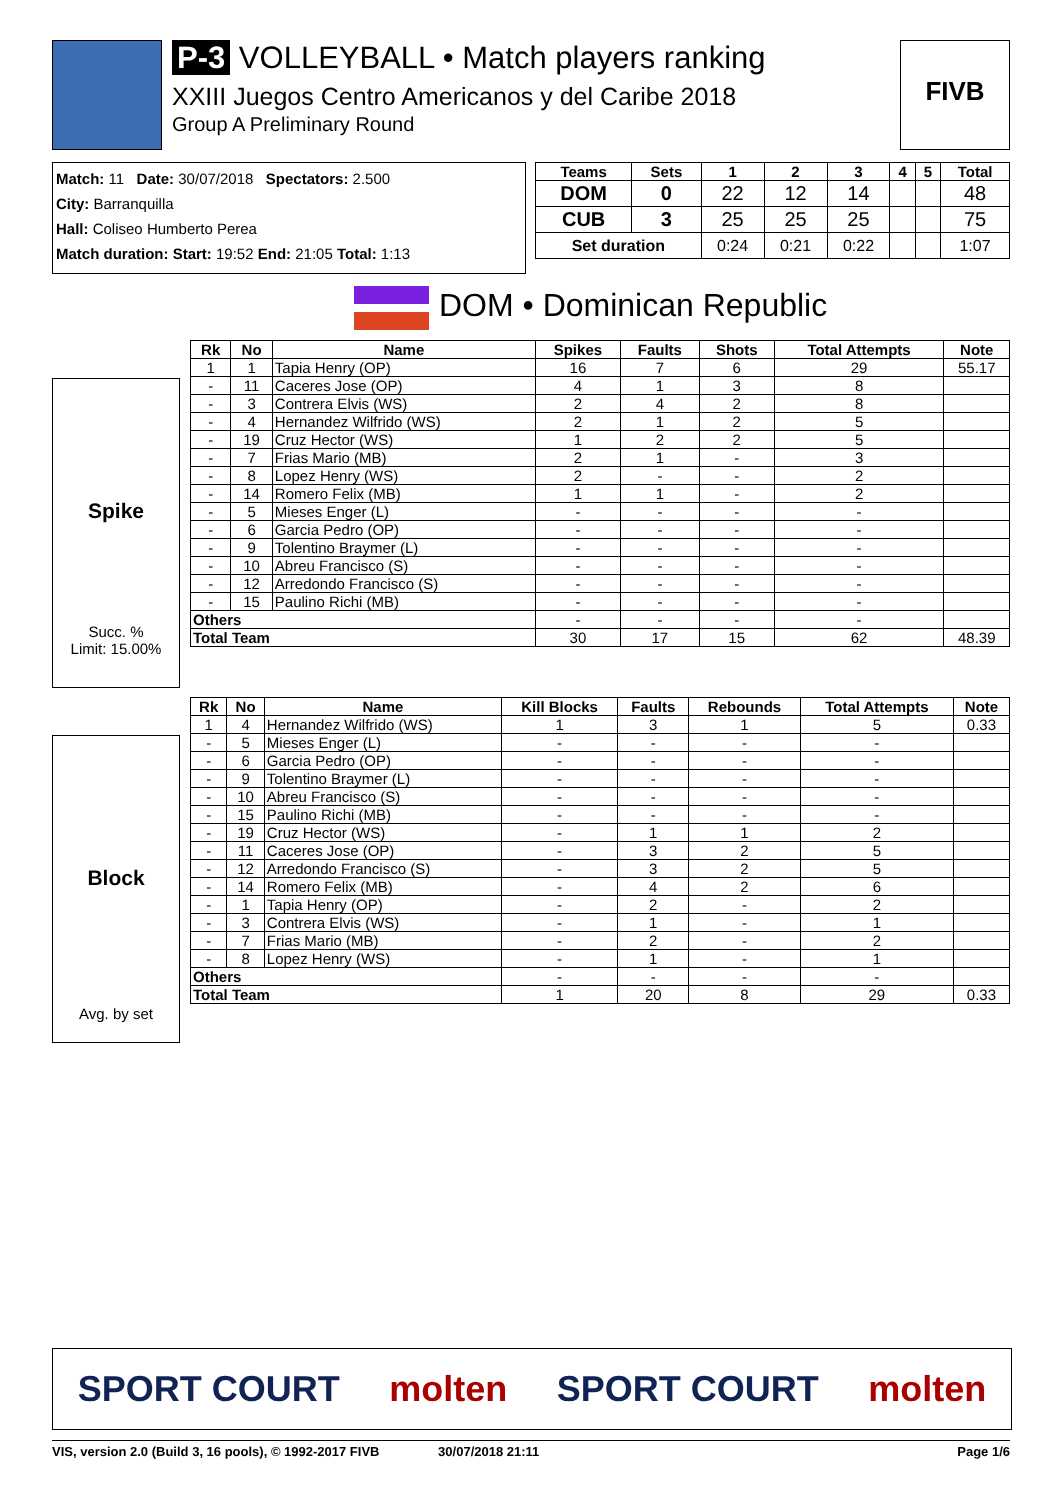P-3 VOLLEYBALL • Match players ranking
XXIII Juegos Centro Americanos y del Caribe 2018
Group A Preliminary Round
FIVB
Match: 11 Date: 30/07/2018 Spectators: 2.500
City: Barranquilla
Hall: Coliseo Humberto Perea
Match duration: Start: 19:52 End: 21:05 Total: 1:13
| Teams | Sets | 1 | 2 | 3 | 4 | 5 | Total |
| --- | --- | --- | --- | --- | --- | --- | --- |
| DOM | 0 | 22 | 12 | 14 | | | 48 |
| CUB | 3 | 25 | 25 | 25 | | | 75 |
| Set duration | | 0:24 | 0:21 | 0:22 | | | 1:07 |
DOM • Dominican Republic
Spike
Succ. %
Limit: 15.00%
| Rk | No | Name | Spikes | Faults | Shots | Total Attempts | Note |
| --- | --- | --- | --- | --- | --- | --- | --- |
| 1 | 1 | Tapia Henry (OP) | 16 | 7 | 6 | 29 | 55.17 |
| - | 11 | Caceres Jose (OP) | 4 | 1 | 3 | 8 | |
| - | 3 | Contrera Elvis (WS) | 2 | 4 | 2 | 8 | |
| - | 4 | Hernandez Wilfrido (WS) | 2 | 1 | 2 | 5 | |
| - | 19 | Cruz Hector (WS) | 1 | 2 | 2 | 5 | |
| - | 7 | Frias Mario (MB) | 2 | 1 | - | 3 | |
| - | 8 | Lopez Henry (WS) | 2 | - | - | 2 | |
| - | 14 | Romero Felix (MB) | 1 | 1 | - | 2 | |
| - | 5 | Mieses Enger (L) | - | - | - | - | |
| - | 6 | Garcia Pedro (OP) | - | - | - | - | |
| - | 9 | Tolentino Braymer (L) | - | - | - | - | |
| - | 10 | Abreu Francisco (S) | - | - | - | - | |
| - | 12 | Arredondo Francisco (S) | - | - | - | - | |
| - | 15 | Paulino Richi (MB) | - | - | - | - | |
| Others | | | - | - | - | - | |
| Total Team | | | 30 | 17 | 15 | 62 | 48.39 |
Block
Avg. by set
| Rk | No | Name | Kill Blocks | Faults | Rebounds | Total Attempts | Note |
| --- | --- | --- | --- | --- | --- | --- | --- |
| 1 | 4 | Hernandez Wilfrido (WS) | 1 | 3 | 1 | 5 | 0.33 |
| - | 5 | Mieses Enger (L) | - | - | - | - | |
| - | 6 | Garcia Pedro (OP) | - | - | - | - | |
| - | 9 | Tolentino Braymer (L) | - | - | - | - | |
| - | 10 | Abreu Francisco (S) | - | - | - | - | |
| - | 15 | Paulino Richi (MB) | - | - | - | - | |
| - | 19 | Cruz Hector (WS) | - | 1 | 1 | 2 | |
| - | 11 | Caceres Jose (OP) | - | 3 | 2 | 5 | |
| - | 12 | Arredondo Francisco (S) | - | 3 | 2 | 5 | |
| - | 14 | Romero Felix (MB) | - | 4 | 2 | 6 | |
| - | 1 | Tapia Henry (OP) | - | 2 | - | 2 | |
| - | 3 | Contrera Elvis (WS) | - | 1 | - | 1 | |
| - | 7 | Frias Mario (MB) | - | 2 | - | 2 | |
| - | 8 | Lopez Henry (WS) | - | 1 | - | 1 | |
| Others | | | - | - | - | - | |
| Total Team | | | 1 | 20 | 8 | 29 | 0.33 |
SPORT COURT molten SPORT COURT molten
VIS, version 2.0 (Build 3, 16 pools), © 1992-2017 FIVB 30/07/2018 21:11 Page 1/6